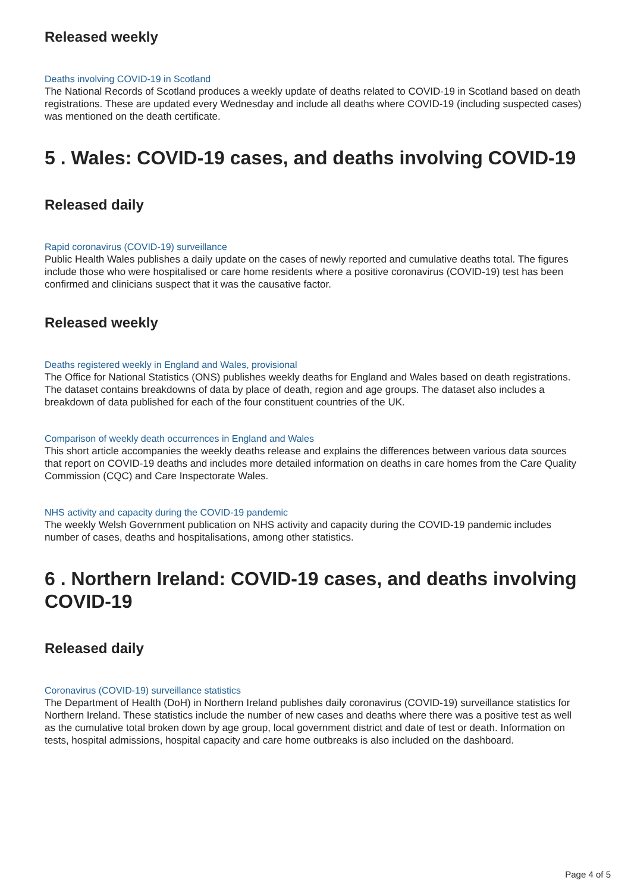Released weekly
Deaths involving COVID-19 in Scotland
The National Records of Scotland produces a weekly update of deaths related to COVID-19 in Scotland based on death registrations. These are updated every Wednesday and include all deaths where COVID-19 (including suspected cases) was mentioned on the death certificate.
5 . Wales: COVID-19 cases, and deaths involving COVID-19
Released daily
Rapid coronavirus (COVID-19) surveillance
Public Health Wales publishes a daily update on the cases of newly reported and cumulative deaths total. The figures include those who were hospitalised or care home residents where a positive coronavirus (COVID-19) test has been confirmed and clinicians suspect that it was the causative factor.
Released weekly
Deaths registered weekly in England and Wales, provisional
The Office for National Statistics (ONS) publishes weekly deaths for England and Wales based on death registrations. The dataset contains breakdowns of data by place of death, region and age groups. The dataset also includes a breakdown of data published for each of the four constituent countries of the UK.
Comparison of weekly death occurrences in England and Wales
This short article accompanies the weekly deaths release and explains the differences between various data sources that report on COVID-19 deaths and includes more detailed information on deaths in care homes from the Care Quality Commission (CQC) and Care Inspectorate Wales.
NHS activity and capacity during the COVID-19 pandemic
The weekly Welsh Government publication on NHS activity and capacity during the COVID-19 pandemic includes number of cases, deaths and hospitalisations, among other statistics.
6 . Northern Ireland: COVID-19 cases, and deaths involving COVID-19
Released daily
Coronavirus (COVID-19) surveillance statistics
The Department of Health (DoH) in Northern Ireland publishes daily coronavirus (COVID-19) surveillance statistics for Northern Ireland. These statistics include the number of new cases and deaths where there was a positive test as well as the cumulative total broken down by age group, local government district and date of test or death. Information on tests, hospital admissions, hospital capacity and care home outbreaks is also included on the dashboard.
Page 4 of 5